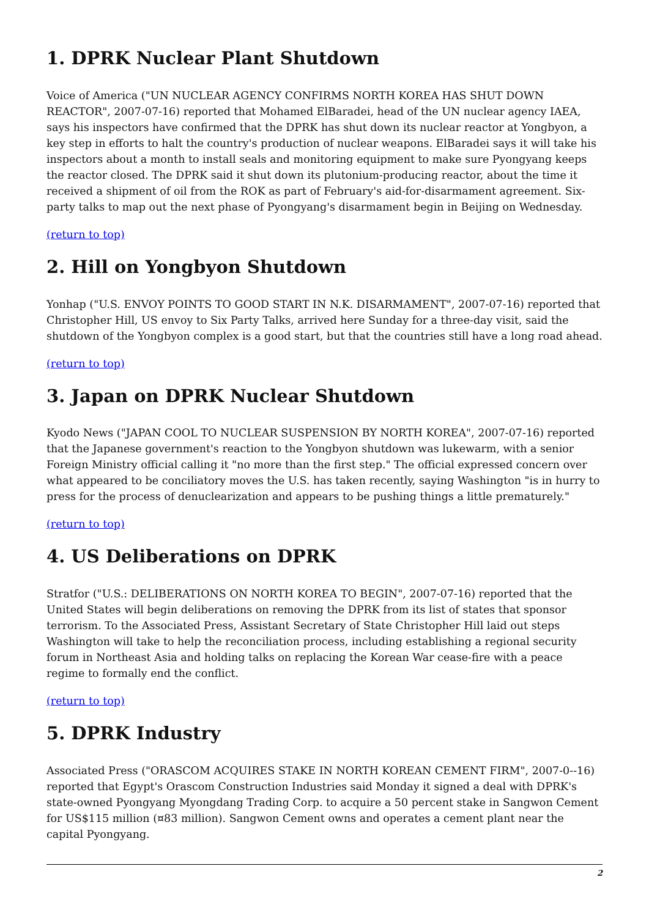1. DPRK Nuclear Plant Shutdown
Voice of America ("UN NUCLEAR AGENCY CONFIRMS NORTH KOREA HAS SHUT DOWN REACTOR", 2007-07-16) reported that Mohamed ElBaradei, head of the UN nuclear agency IAEA, says his inspectors have confirmed that the DPRK has shut down its nuclear reactor at Yongbyon, a key step in efforts to halt the country's production of nuclear weapons. ElBaradei says it will take his inspectors about a month to install seals and monitoring equipment to make sure Pyongyang keeps the reactor closed. The DPRK said it shut down its plutonium-producing reactor, about the time it received a shipment of oil from the ROK as part of February's aid-for-disarmament agreement. Six-party talks to map out the next phase of Pyongyang's disarmament begin in Beijing on Wednesday.
(return to top)
2. Hill on Yongbyon Shutdown
Yonhap ("U.S. ENVOY POINTS TO GOOD START IN N.K. DISARMAMENT", 2007-07-16) reported that Christopher Hill, US envoy to Six Party Talks, arrived here Sunday for a three-day visit, said the shutdown of the Yongbyon complex is a good start, but that the countries still have a long road ahead.
(return to top)
3. Japan on DPRK Nuclear Shutdown
Kyodo News ("JAPAN COOL TO NUCLEAR SUSPENSION BY NORTH KOREA", 2007-07-16) reported that the Japanese government's reaction to the Yongbyon shutdown was lukewarm, with a senior Foreign Ministry official calling it "no more than the first step." The official expressed concern over what appeared to be conciliatory moves the U.S. has taken recently, saying Washington "is in hurry to press for the process of denuclearization and appears to be pushing things a little prematurely."
(return to top)
4. US Deliberations on DPRK
Stratfor ("U.S.: DELIBERATIONS ON NORTH KOREA TO BEGIN", 2007-07-16) reported that the United States will begin deliberations on removing the DPRK from its list of states that sponsor terrorism. To the Associated Press, Assistant Secretary of State Christopher Hill laid out steps Washington will take to help the reconciliation process, including establishing a regional security forum in Northeast Asia and holding talks on replacing the Korean War cease-fire with a peace regime to formally end the conflict.
(return to top)
5. DPRK Industry
Associated Press ("ORASCOM ACQUIRES STAKE IN NORTH KOREAN CEMENT FIRM", 2007-0--16) reported that Egypt's Orascom Construction Industries said Monday it signed a deal with DPRK's state-owned Pyongyang Myongdang Trading Corp. to acquire a 50 percent stake in Sangwon Cement for US$115 million (¤83 million). Sangwon Cement owns and operates a cement plant near the capital Pyongyang.
2